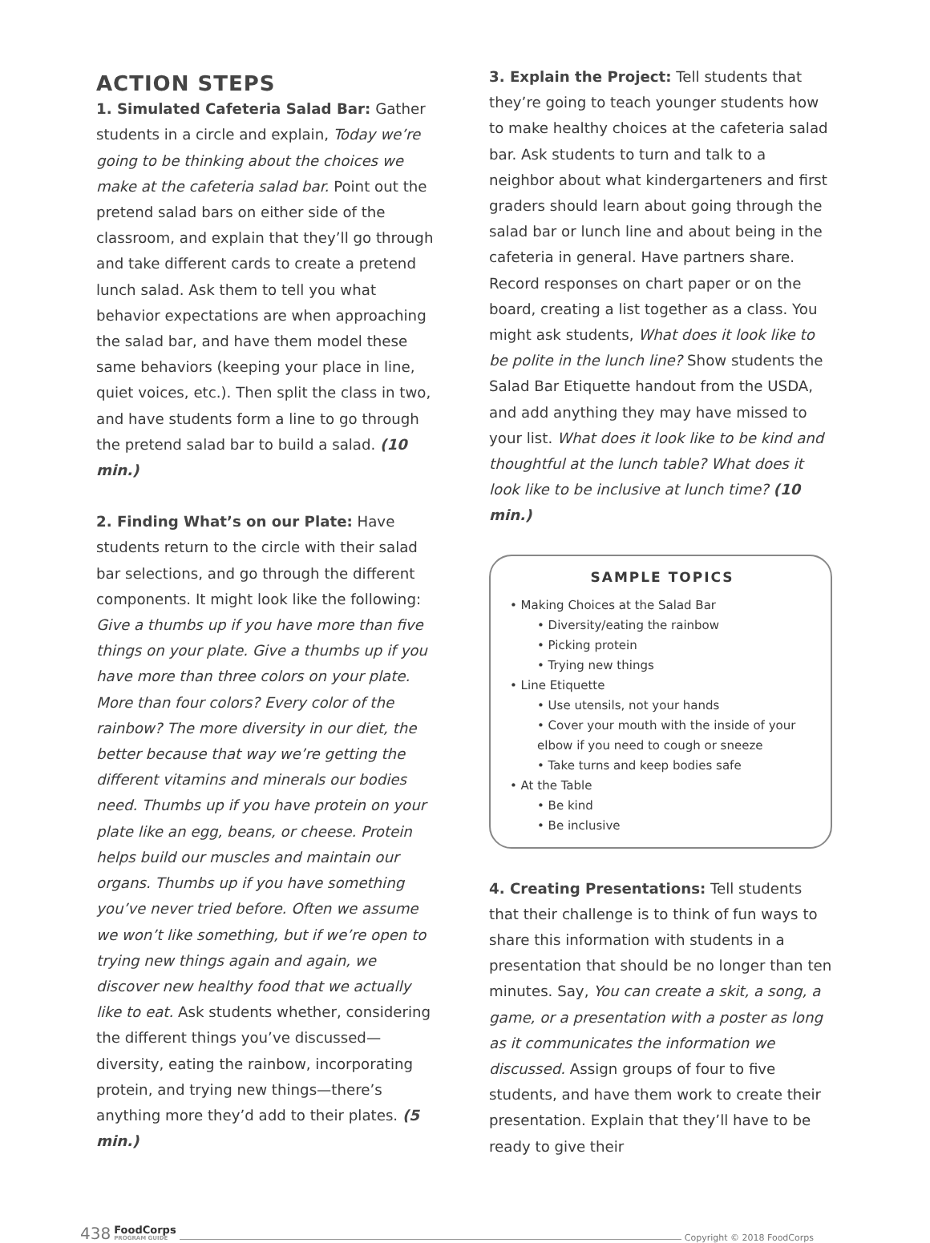ACTION STEPS
1. Simulated Cafeteria Salad Bar: Gather students in a circle and explain, Today we’re going to be thinking about the choices we make at the cafeteria salad bar. Point out the pretend salad bars on either side of the classroom, and explain that they’ll go through and take different cards to create a pretend lunch salad. Ask them to tell you what behavior expectations are when approaching the salad bar, and have them model these same behaviors (keeping your place in line, quiet voices, etc.). Then split the class in two, and have students form a line to go through the pretend salad bar to build a salad. (10 min.)
2. Finding What’s on our Plate: Have students return to the circle with their salad bar selections, and go through the different components. It might look like the following: Give a thumbs up if you have more than five things on your plate. Give a thumbs up if you have more than three colors on your plate. More than four colors? Every color of the rainbow? The more diversity in our diet, the better because that way we’re getting the different vitamins and minerals our bodies need. Thumbs up if you have protein on your plate like an egg, beans, or cheese. Protein helps build our muscles and maintain our organs. Thumbs up if you have something you’ve never tried before. Often we assume we won’t like something, but if we’re open to trying new things again and again, we discover new healthy food that we actually like to eat. Ask students whether, considering the different things you’ve discussed—diversity, eating the rainbow, incorporating protein, and trying new things—there’s anything more they’d add to their plates. (5 min.)
3. Explain the Project: Tell students that they’re going to teach younger students how to make healthy choices at the cafeteria salad bar. Ask students to turn and talk to a neighbor about what kindergarteners and first graders should learn about going through the salad bar or lunch line and about being in the cafeteria in general. Have partners share. Record responses on chart paper or on the board, creating a list together as a class. You might ask students, What does it look like to be polite in the lunch line? Show students the Salad Bar Etiquette handout from the USDA, and add anything they may have missed to your list. What does it look like to be kind and thoughtful at the lunch table? What does it look like to be inclusive at lunch time? (10 min.)
SAMPLE TOPICS
• Making Choices at the Salad Bar
• Diversity/eating the rainbow
• Picking protein
• Trying new things
• Line Etiquette
• Use utensils, not your hands
• Cover your mouth with the inside of your elbow if you need to cough or sneeze
• Take turns and keep bodies safe
• At the Table
• Be kind
• Be inclusive
4. Creating Presentations: Tell students that their challenge is to think of fun ways to share this information with students in a presentation that should be no longer than ten minutes. Say, You can create a skit, a song, a game, or a presentation with a poster as long as it communicates the information we discussed. Assign groups of four to five students, and have them work to create their presentation. Explain that they’ll have to be ready to give their
438 FoodCorps
PROGRAM GUIDE Copyright © 2018 FoodCorps